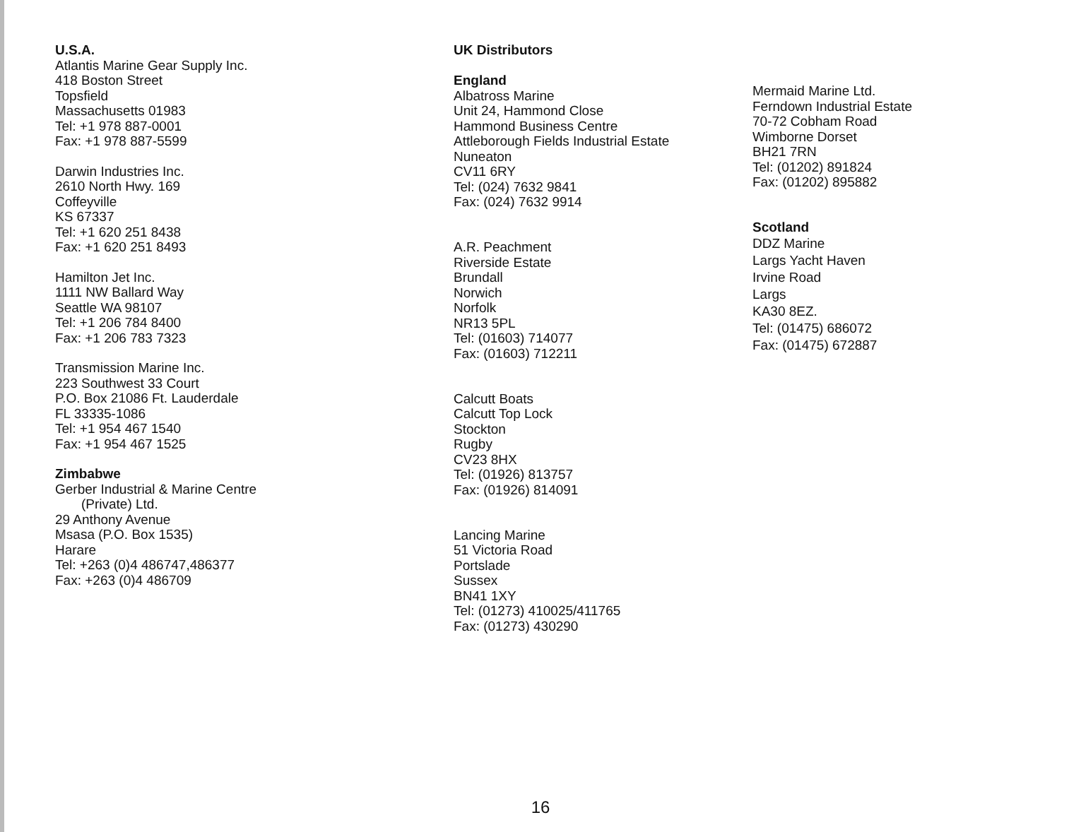U.S.A.
Atlantis Marine Gear Supply Inc.
418 Boston Street
Topsfield
Massachusetts 01983
Tel: +1 978 887-0001
Fax: +1 978 887-5599
Darwin Industries Inc.
2610 North Hwy. 169
Coffeyville
KS 67337
Tel: +1 620 251 8438
Fax: +1 620 251 8493
Hamilton Jet Inc.
1111 NW Ballard Way
Seattle WA 98107
Tel: +1 206 784 8400
Fax: +1 206 783 7323
Transmission Marine Inc.
223 Southwest 33 Court
P.O. Box 21086 Ft. Lauderdale
FL 33335-1086
Tel: +1 954 467 1540
Fax: +1 954 467 1525
Zimbabwe
Gerber Industrial & Marine Centre
(Private) Ltd.
29 Anthony Avenue
Msasa (P.O. Box 1535)
Harare
Tel: +263 (0)4 486747,486377
Fax: +263 (0)4 486709
UK Distributors
England
Albatross Marine
Unit 24, Hammond Close
Hammond Business Centre
Attleborough Fields Industrial Estate
Nuneaton
CV11 6RY
Tel: (024) 7632 9841
Fax: (024) 7632 9914
A.R. Peachment
Riverside Estate
Brundall
Norwich
Norfolk
NR13 5PL
Tel: (01603) 714077
Fax: (01603) 712211
Calcutt Boats
Calcutt Top Lock
Stockton
Rugby
CV23 8HX
Tel: (01926) 813757
Fax: (01926) 814091
Lancing Marine
51 Victoria Road
Portslade
Sussex
BN41 1XY
Tel: (01273) 410025/411765
Fax: (01273) 430290
Mermaid Marine Ltd.
Ferndown Industrial Estate
70-72 Cobham Road
Wimborne Dorset
BH21 7RN
Tel: (01202) 891824
Fax: (01202) 895882
Scotland
DDZ Marine
Largs Yacht Haven
Irvine Road
Largs
KA30 8EZ.
Tel: (01475) 686072
Fax: (01475) 672887
16